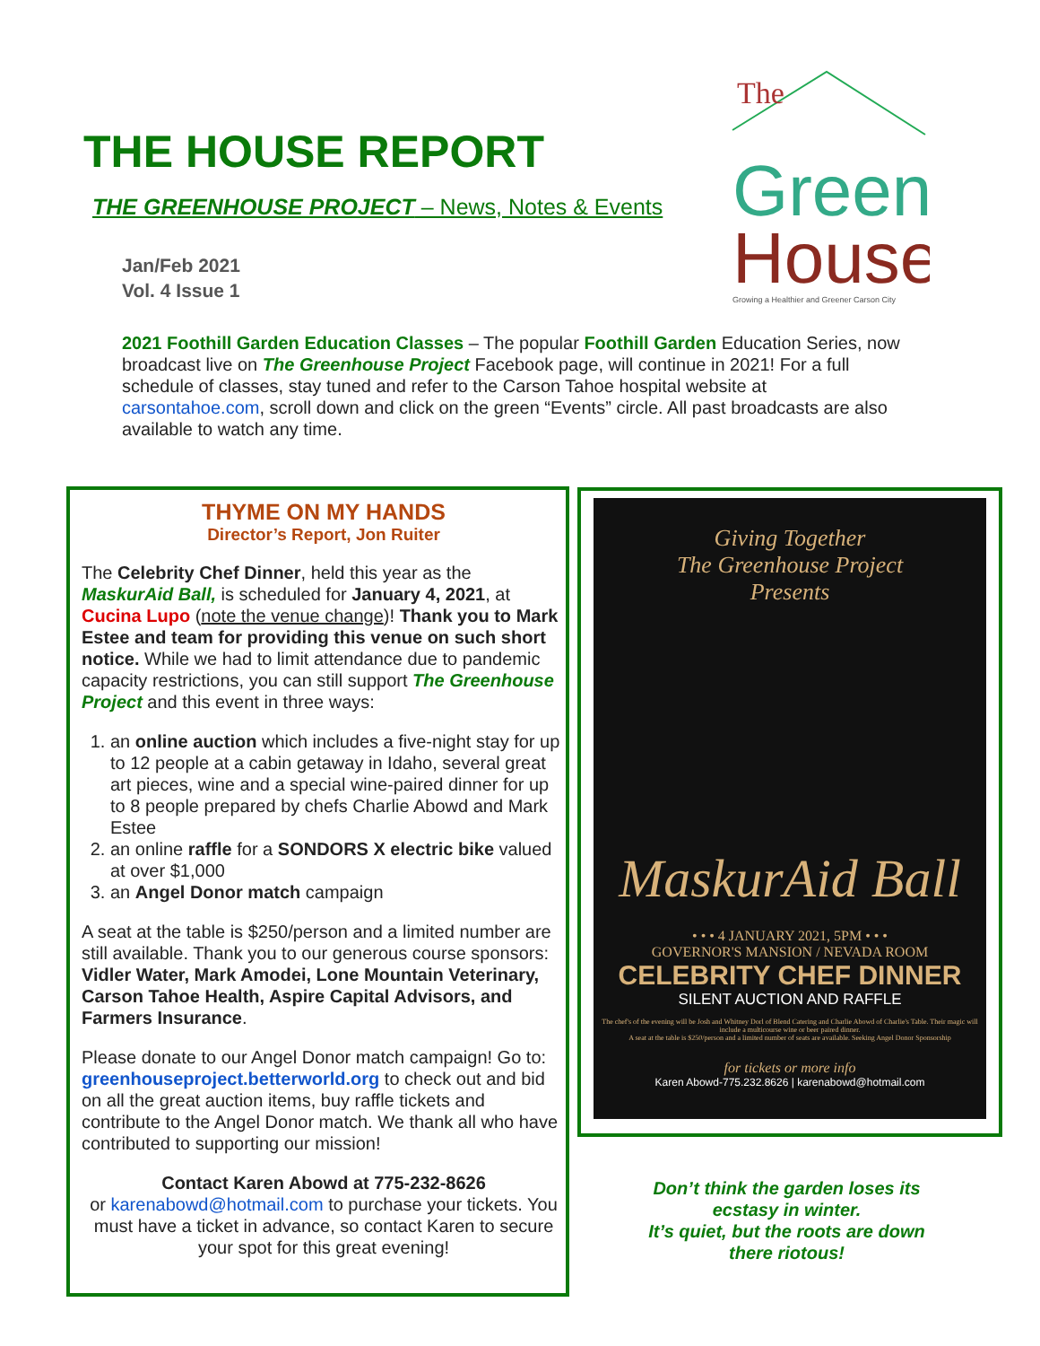THE HOUSE REPORT
THE GREENHOUSE PROJECT – News, Notes & Events
Jan/Feb 2021
Vol. 4 Issue 1
The
Green
House
Growing a Healthier and Greener Carson City
2021 Foothill Garden Education Classes – The popular Foothill Garden Education Series, now broadcast live on The Greenhouse Project Facebook page, will continue in 2021! For a full schedule of classes, stay tuned and refer to the Carson Tahoe hospital website at carsontahoe.com, scroll down and click on the green “Events” circle. All past broadcasts are also available to watch any time.
THYME ON MY HANDS
Director’s Report, Jon Ruiter
The Celebrity Chef Dinner, held this year as the MaskurAid Ball, is scheduled for January 4, 2021, at Cucina Lupo (note the venue change)! Thank you to Mark Estee and team for providing this venue on such short notice. While we had to limit attendance due to pandemic capacity restrictions, you can still support The Greenhouse Project and this event in three ways:
1. an online auction which includes a five-night stay for up to 12 people at a cabin getaway in Idaho, several great art pieces, wine and a special wine-paired dinner for up to 8 people prepared by chefs Charlie Abowd and Mark Estee
2. an online raffle for a SONDORS X electric bike valued at over $1,000
3. an Angel Donor match campaign
A seat at the table is $250/person and a limited number are still available. Thank you to our generous course sponsors: Vidler Water, Mark Amodei, Lone Mountain Veterinary, Carson Tahoe Health, Aspire Capital Advisors, and Farmers Insurance.
Please donate to our Angel Donor match campaign! Go to: greenhouseproject.betterworld.org to check out and bid on all the great auction items, buy raffle tickets and contribute to the Angel Donor match. We thank all who have contributed to supporting our mission!
Contact Karen Abowd at 775-232-8626
or karenabowd@hotmail.com to purchase your tickets. You must have a ticket in advance, so contact Karen to secure your spot for this great evening!
Giving Together
The Greenhouse Project
Presents
MaskurAid Ball
• • • 4 JANUARY 2021, 5PM • • •
GOVERNOR'S MANSION / NEVADA ROOM
CELEBRITY CHEF DINNER
SILENT AUCTION AND RAFFLE
The chef's of the evening will be Josh and Whitney Dorl of Blend Catering and Charlie Abowd of Charlie's Table. Their magic will include a multicourse wine or beer paired dinner.
A seat at the table is $250/person and a limited number of seats are available. Seeking Angel Donor Sponsorship
for tickets or more info
Karen Abowd-775.232.8626 | karenabowd@hotmail.com
Don’t think the garden loses its ecstasy in winter.
It’s quiet, but the roots are down there riotous!